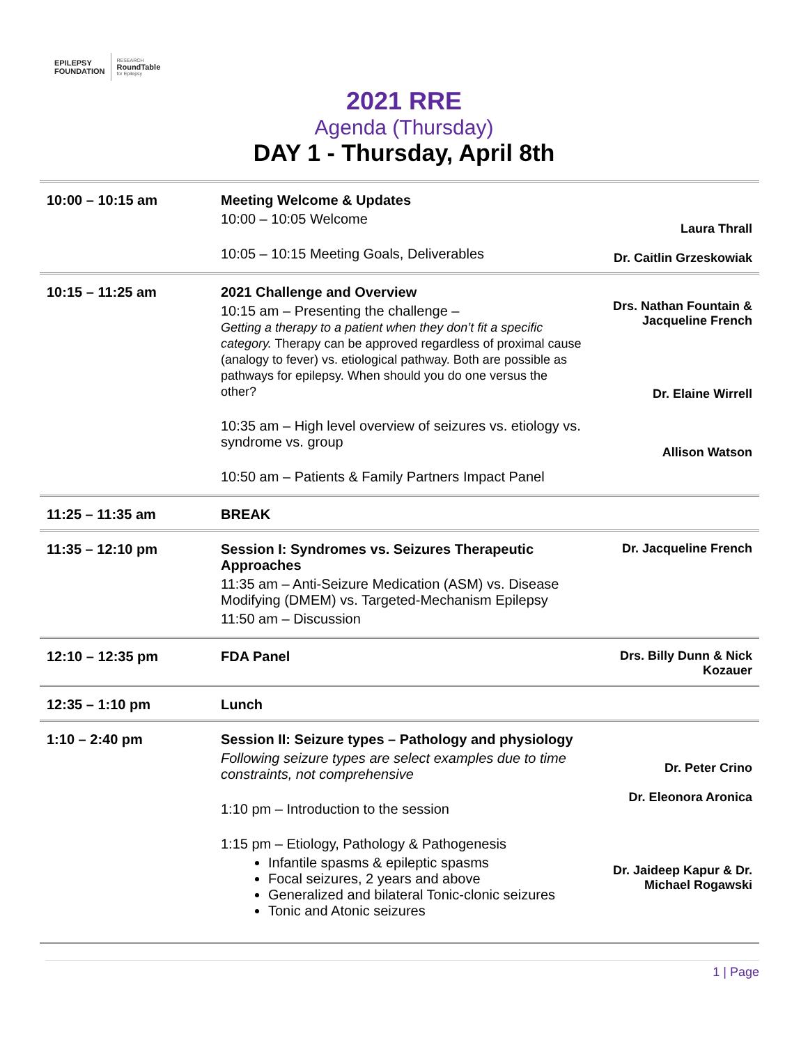EPILEPSY
FOUNDATION RESEARCH
RoundTable
for Epilepsy
2021 RRE
Agenda (Thursday)
DAY 1 - Thursday, April 8th
| 10:00 – 10:15 am | Meeting Welcome & Updates 10:00 – 10:05 Welcome 10:05 – 10:15 Meeting Goals, Deliverables | Laura Thrall Dr. Caitlin Grzeskowiak |
| 10:15 – 11:25 am | 2021 Challenge and Overview 10:15 am – Presenting the challenge – Getting a therapy to a patient when they don’t fit a specific category. Therapy can be approved regardless of proximal cause (analogy to fever) vs. etiological pathway. Both are possible as pathways for epilepsy. When should you do one versus the other? 10:35 am – High level overview of seizures vs. etiology vs. syndrome vs. group 10:50 am – Patients & Family Partners Impact Panel | Drs. Nathan Fountain & Jacqueline French Dr. Elaine Wirrell Allison Watson |
| 11:25 – 11:35 am | BREAK | |
| 11:35 – 12:10 pm | Session I: Syndromes vs. Seizures Therapeutic Approaches 11:35 am – Anti-Seizure Medication (ASM) vs. Disease Modifying (DMEM) vs. Targeted-Mechanism Epilepsy 11:50 am – Discussion | Dr. Jacqueline French |
| 12:10 – 12:35 pm | FDA Panel | Drs. Billy Dunn & Nick Kozauer |
| 12:35 – 1:10 pm | Lunch | |
| 1:10 – 2:40 pm | Session II: Seizure types – Pathology and physiology Following seizure types are select examples due to time constraints, not comprehensive 1:10 pm – Introduction to the session 1:15 pm – Etiology, Pathology & Pathogenesis Infantile spasms & epileptic spasms Focal seizures, 2 years and above Generalized and bilateral Tonic-clonic seizures Tonic and Atonic seizures | Dr. Peter Crino Dr. Eleonora Aronica Dr. Jaideep Kapur & Dr. Michael Rogawski |
1 | Page